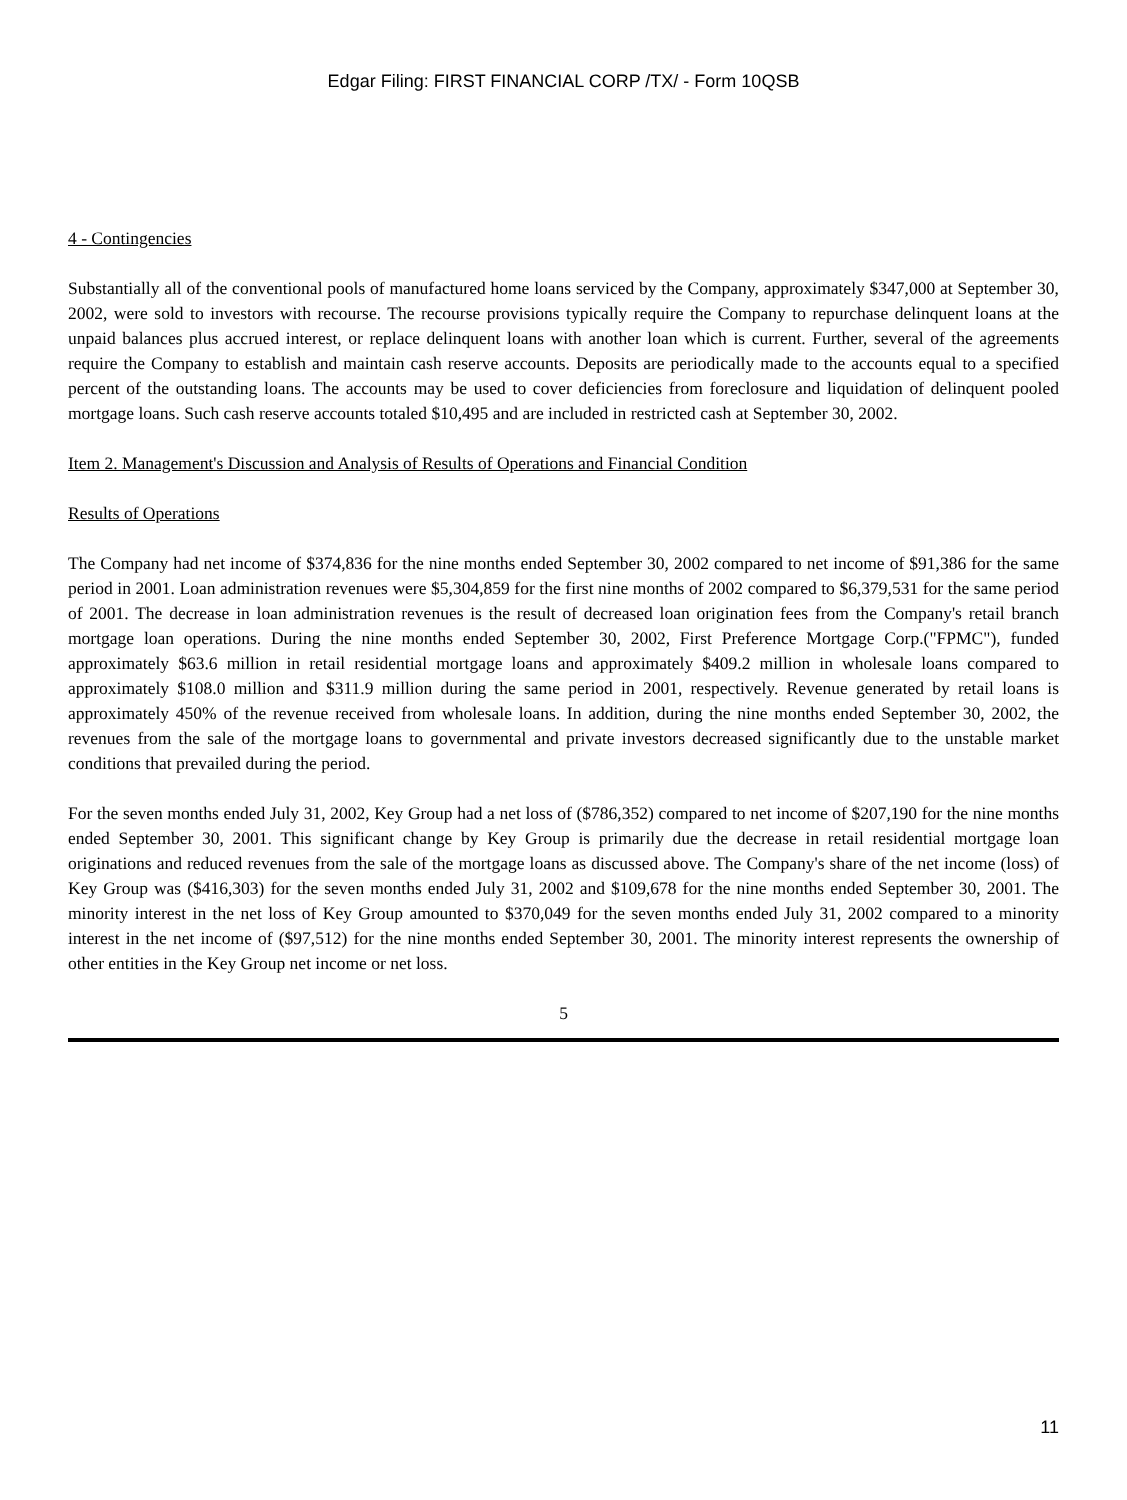Edgar Filing: FIRST FINANCIAL CORP /TX/ - Form 10QSB
4 - Contingencies
Substantially all of the conventional pools of manufactured home loans serviced by the Company, approximately $347,000 at September 30, 2002, were sold to investors with recourse. The recourse provisions typically require the Company to repurchase delinquent loans at the unpaid balances plus accrued interest, or replace delinquent loans with another loan which is current. Further, several of the agreements require the Company to establish and maintain cash reserve accounts. Deposits are periodically made to the accounts equal to a specified percent of the outstanding loans. The accounts may be used to cover deficiencies from foreclosure and liquidation of delinquent pooled mortgage loans. Such cash reserve accounts totaled $10,495 and are included in restricted cash at September 30, 2002.
Item 2. Management's Discussion and Analysis of Results of Operations and Financial Condition
Results of Operations
The Company had net income of $374,836 for the nine months ended September 30, 2002 compared to net income of $91,386 for the same period in 2001. Loan administration revenues were $5,304,859 for the first nine months of 2002 compared to $6,379,531 for the same period of 2001. The decrease in loan administration revenues is the result of decreased loan origination fees from the Company's retail branch mortgage loan operations. During the nine months ended September 30, 2002, First Preference Mortgage Corp.("FPMC"), funded approximately $63.6 million in retail residential mortgage loans and approximately $409.2 million in wholesale loans compared to approximately $108.0 million and $311.9 million during the same period in 2001, respectively. Revenue generated by retail loans is approximately 450% of the revenue received from wholesale loans. In addition, during the nine months ended September 30, 2002, the revenues from the sale of the mortgage loans to governmental and private investors decreased significantly due to the unstable market conditions that prevailed during the period.
For the seven months ended July 31, 2002, Key Group had a net loss of ($786,352) compared to net income of $207,190 for the nine months ended September 30, 2001. This significant change by Key Group is primarily due the decrease in retail residential mortgage loan originations and reduced revenues from the sale of the mortgage loans as discussed above. The Company's share of the net income (loss) of Key Group was ($416,303) for the seven months ended July 31, 2002 and $109,678 for the nine months ended September 30, 2001. The minority interest in the net loss of Key Group amounted to $370,049 for the seven months ended July 31, 2002 compared to a minority interest in the net income of ($97,512) for the nine months ended September 30, 2001. The minority interest represents the ownership of other entities in the Key Group net income or net loss.
5
11